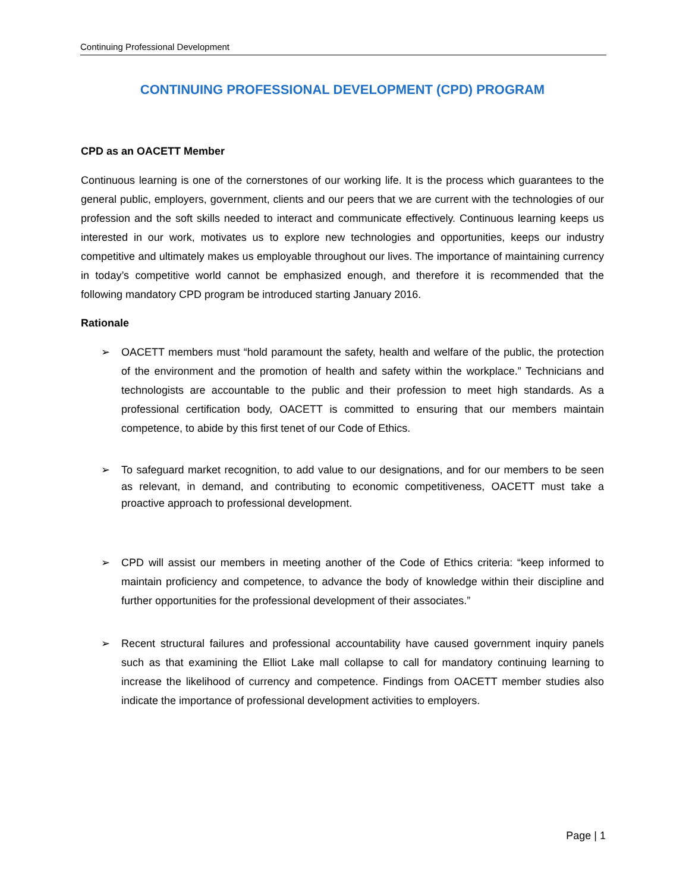Continuing Professional Development
CONTINUING PROFESSIONAL DEVELOPMENT (CPD) PROGRAM
CPD as an OACETT Member
Continuous learning is one of the cornerstones of our working life. It is the process which guarantees to the general public, employers, government, clients and our peers that we are current with the technologies of our profession and the soft skills needed to interact and communicate effectively. Continuous learning keeps us interested in our work, motivates us to explore new technologies and opportunities, keeps our industry competitive and ultimately makes us employable throughout our lives. The importance of maintaining currency in today’s competitive world cannot be emphasized enough, and therefore it is recommended that the following mandatory CPD program be introduced starting January 2016.
Rationale
➢ OACETT members must “hold paramount the safety, health and welfare of the public, the protection of the environment and the promotion of health and safety within the workplace.” Technicians and technologists are accountable to the public and their profession to meet high standards. As a professional certification body, OACETT is committed to ensuring that our members maintain competence, to abide by this first tenet of our Code of Ethics.
➢ To safeguard market recognition, to add value to our designations, and for our members to be seen as relevant, in demand, and contributing to economic competitiveness, OACETT must take a proactive approach to professional development.
➢ CPD will assist our members in meeting another of the Code of Ethics criteria: “keep informed to maintain proficiency and competence, to advance the body of knowledge within their discipline and further opportunities for the professional development of their associates.”
➢ Recent structural failures and professional accountability have caused government inquiry panels such as that examining the Elliot Lake mall collapse to call for mandatory continuing learning to increase the likelihood of currency and competence. Findings from OACETT member studies also indicate the importance of professional development activities to employers.
Page | 1